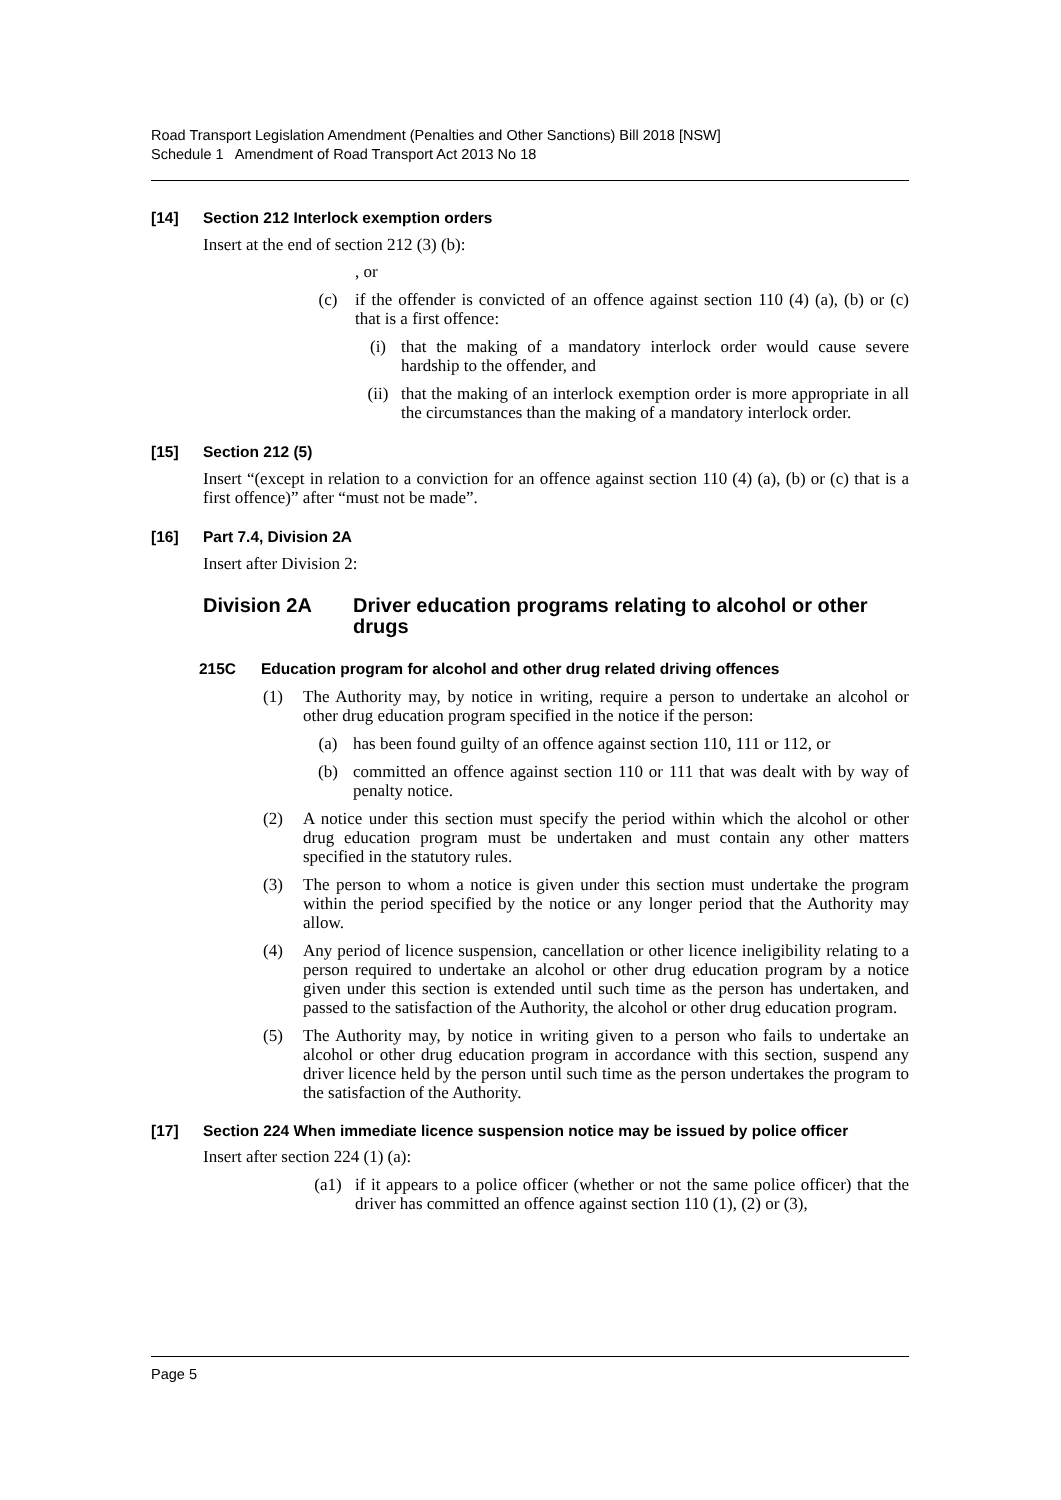Road Transport Legislation Amendment (Penalties and Other Sanctions) Bill 2018 [NSW]
Schedule 1 Amendment of Road Transport Act 2013 No 18
[14] Section 212 Interlock exemption orders
Insert at the end of section 212 (3) (b):
, or
(c) if the offender is convicted of an offence against section 110 (4) (a), (b) or (c) that is a first offence:
(i) that the making of a mandatory interlock order would cause severe hardship to the offender, and
(ii) that the making of an interlock exemption order is more appropriate in all the circumstances than the making of a mandatory interlock order.
[15] Section 212 (5)
Insert “(except in relation to a conviction for an offence against section 110 (4) (a), (b) or (c) that is a first offence)” after “must not be made”.
[16] Part 7.4, Division 2A
Insert after Division 2:
Division 2A Driver education programs relating to alcohol or other drugs
215C Education program for alcohol and other drug related driving offences
(1) The Authority may, by notice in writing, require a person to undertake an alcohol or other drug education program specified in the notice if the person:
(a) has been found guilty of an offence against section 110, 111 or 112, or
(b) committed an offence against section 110 or 111 that was dealt with by way of penalty notice.
(2) A notice under this section must specify the period within which the alcohol or other drug education program must be undertaken and must contain any other matters specified in the statutory rules.
(3) The person to whom a notice is given under this section must undertake the program within the period specified by the notice or any longer period that the Authority may allow.
(4) Any period of licence suspension, cancellation or other licence ineligibility relating to a person required to undertake an alcohol or other drug education program by a notice given under this section is extended until such time as the person has undertaken, and passed to the satisfaction of the Authority, the alcohol or other drug education program.
(5) The Authority may, by notice in writing given to a person who fails to undertake an alcohol or other drug education program in accordance with this section, suspend any driver licence held by the person until such time as the person undertakes the program to the satisfaction of the Authority.
[17] Section 224 When immediate licence suspension notice may be issued by police officer
Insert after section 224 (1) (a):
(a1) if it appears to a police officer (whether or not the same police officer) that the driver has committed an offence against section 110 (1), (2) or (3),
Page 5